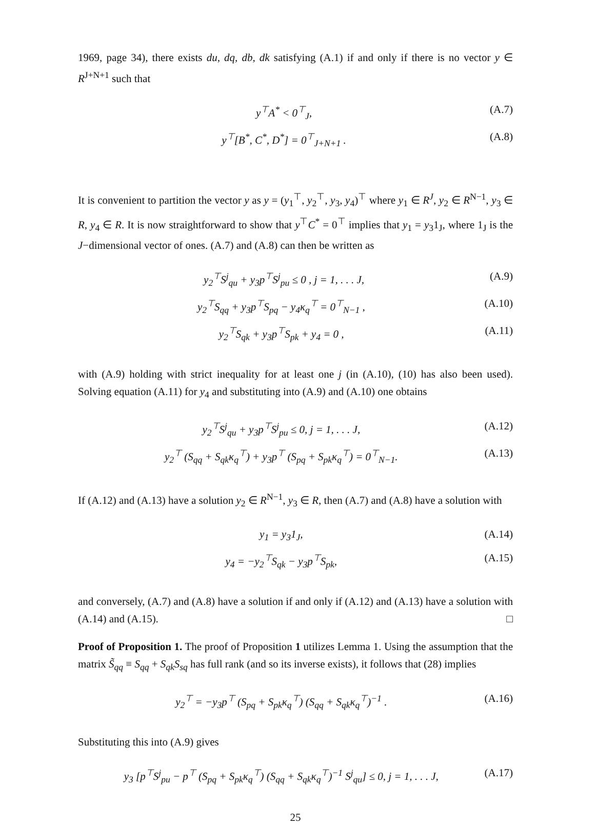1969, page 34), there exists du, dq, db, dk satisfying (A.1) if and only if there is no vector y ∈ R<sup>J+N+1</sup> such that
y<sup>⊤</sup>A<sup>*</sup> < 0<sup>⊤</sup><sub>J</sub>, (A.7)
y<sup>⊤</sup>[B<sup>*</sup>, C<sup>*</sup>, D<sup>*</sup>] = 0<sup>⊤</sup><sub>J+N+1</sub> . (A.8)
It is convenient to partition the vector y as y = (y<sub>1</sub><sup>⊤</sup>, y<sub>2</sub><sup>⊤</sup>, y<sub>3</sub>, y<sub>4</sub>)<sup>⊤</sup> where y<sub>1</sub> ∈ R<sup>J</sup>, y<sub>2</sub> ∈ R<sup>N−1</sup>, y<sub>3</sub> ∈ R, y<sub>4</sub> ∈ R. It is now straightforward to show that y<sup>⊤</sup>C<sup>*</sup> = 0<sup>⊤</sup> implies that y<sub>1</sub> = y<sub>3</sub>1<sub>J</sub>, where 1<sub>J</sub> is the J−dimensional vector of ones. (A.7) and (A.8) can then be written as
y<sub>2</sub><sup>⊤</sup>S<sup>j</sup><sub>qu</sub> + y<sub>3</sub>p<sup>⊤</sup>S<sup>j</sup><sub>pu</sub> ≤ 0 , j = 1, . . . J, (A.9)
y<sub>2</sub><sup>⊤</sup>S<sub>qq</sub> + y<sub>3</sub>p<sup>⊤</sup>S<sub>pq</sub> − y<sub>4</sub>κ<sub>q</sub><sup>⊤</sup> = 0<sup>⊤</sup><sub>N−1</sub> , (A.10)
y<sub>2</sub><sup>⊤</sup>S<sub>qk</sub> + y<sub>3</sub>p<sup>⊤</sup>S<sub>pk</sub> + y<sub>4</sub> = 0 , (A.11)
with (A.9) holding with strict inequality for at least one j (in (A.10), (10) has also been used). Solving equation (A.11) for y<sub>4</sub> and substituting into (A.9) and (A.10) one obtains
y<sub>2</sub><sup>⊤</sup>S<sup>j</sup><sub>qu</sub> + y<sub>3</sub>p<sup>⊤</sup>S<sup>j</sup><sub>pu</sub> ≤ 0, j = 1, . . . J, (A.12)
y<sub>2</sub><sup>⊤</sup> (S<sub>qq</sub> + S<sub>qk</sub>κ<sub>q</sub><sup>⊤</sup>) + y<sub>3</sub>p<sup>⊤</sup> (S<sub>pq</sub> + S<sub>pk</sub>κ<sub>q</sub><sup>⊤</sup>) = 0<sup>⊤</sup><sub>N−1</sub>. (A.13)
If (A.12) and (A.13) have a solution y<sub>2</sub> ∈ R<sup>N−1</sup>, y<sub>3</sub> ∈ R, then (A.7) and (A.8) have a solution with
y<sub>1</sub> = y<sub>3</sub>1<sub>J</sub>, (A.14)
y<sub>4</sub> = −y<sub>2</sub><sup>⊤</sup>S<sub>qk</sub> − y<sub>3</sub>p<sup>⊤</sup>S<sub>pk</sub>, (A.15)
and conversely, (A.7) and (A.8) have a solution if and only if (A.12) and (A.13) have a solution with (A.14) and (A.15). □
Proof of Proposition 1. The proof of Proposition 1 utilizes Lemma 1. Using the assumption that the matrix S̃<sub>qq</sub> ≡ S<sub>qq</sub> + S<sub>qk</sub>S<sub>sq</sub> has full rank (and so its inverse exists), it follows that (28) implies
y<sub>2</sub><sup>⊤</sup> = −y<sub>3</sub>p<sup>⊤</sup> (S<sub>pq</sub> + S<sub>pk</sub>κ<sub>q</sub><sup>⊤</sup>) (S<sub>qq</sub> + S<sub>qk</sub>κ<sub>q</sub><sup>⊤</sup>)<sup>−1</sup> . (A.16)
Substituting this into (A.9) gives
y<sub>3</sub> [p<sup>⊤</sup>S<sup>j</sup><sub>pu</sub> − p<sup>⊤</sup> (S<sub>pq</sub> + S<sub>pk</sub>κ<sub>q</sub><sup>⊤</sup>) (S<sub>qq</sub> + S<sub>qk</sub>κ<sub>q</sub><sup>⊤</sup>)<sup>−1</sup> S<sup>j</sup><sub>qu</sub>] ≤ 0, j = 1, . . . J, (A.17)
25